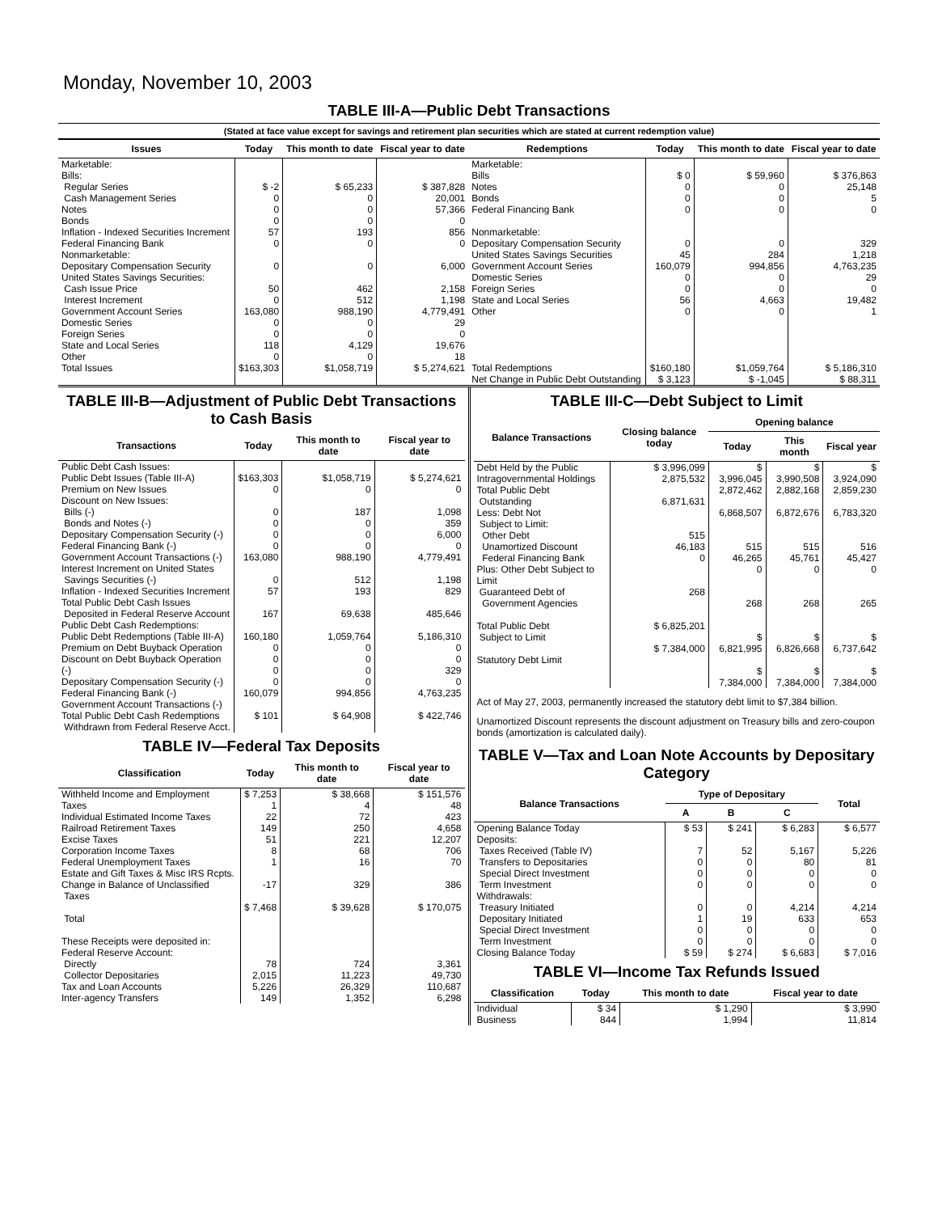Monday, November 10, 2003
TABLE III-A—Public Debt Transactions
(Stated at face value except for savings and retirement plan securities which are stated at current redemption value)
| Issues | Today | This month to date | Fiscal year to date | Redemptions | Today | This month to date | Fiscal year to date |
| --- | --- | --- | --- | --- | --- | --- | --- |
| Marketable: Bills: Regular Series Cash Management Series Notes Bonds Inflation - Indexed Securities Increment Federal Financing Bank Nonmarketable: Depositary Compensation Security United States Savings Securities: Cash Issue Price Interest Increment Government Account Series Domestic Series Foreign Series State and Local Series Other | $ -2 0 0 0 57 0 0 50 0 163,080 0 0 118 0 | $ 65,233 0 0 0 193 0 0 462 512 988,190 0 0 4,129 0 | $ 387,828 20,001 57,366 0 856 0 6,000 2,158 1,198 4,779,491 29 0 19,676 18 | Marketable: Bills Notes Bonds Federal Financing Bank Nonmarketable: Depositary Compensation Security United States Savings Securities Government Account Series Domestic Series Foreign Series State and Local Series Other | $ 0 0 0 0 0 45 160,079 0 0 56 0 | $ 59,960 0 0 0 0 284 994,856 0 0 4,663 0 | $ 376,863 25,148 5 0 329 1,218 4,763,235 29 0 19,482 1 |
| Total Issues | $163,303 | $1,058,719 | $ 5,274,621 | Total Redemptions | $160,180 | $1,059,764 | $ 5,186,310 |
| | | | | Net Change in Public Debt Outstanding | $ 3,123 | $ -1,045 | $ 88,311 |
TABLE III-B—Adjustment of Public Debt Transactions to Cash Basis
| Transactions | Today | This month to date | Fiscal year to date |
| --- | --- | --- | --- |
| Public Debt Cash Issues: Public Debt Issues (Table III-A) Premium on New Issues Discount on New Issues: Bills (-) Bonds and Notes (-) Depositary Compensation Security (-) Federal Financing Bank (-) Government Account Transactions (-) Interest Increment on United States Savings Securities (-) Inflation - Indexed Securities Increment Total Public Debt Cash Issues Deposited in Federal Reserve Account | $163,303 0 0 0 0 0 163,080 0 57 167 | $1,058,719 0 187 0 0 0 988,190 512 193 69,638 | $ 5,274,621 0 1,098 359 6,000 0 4,779,491 1,198 829 485,646 |
| Public Debt Cash Redemptions: Public Debt Redemptions (Table III-A) Premium on Debt Buyback Operation Discount on Debt Buyback Operation (-) Depositary Compensation Security (-) Federal Financing Bank (-) Government Account Transactions (-) Total Public Debt Cash Redemptions Withdrawn from Federal Reserve Acct. | 160,180 0 0 0 0 160,079 $ 101 | 1,059,764 0 0 0 0 994,856 $ 64,908 | 5,186,310 0 0 329 0 4,763,235 $ 422,746 |
TABLE IV—Federal Tax Deposits
| Classification | Today | This month to date | Fiscal year to date |
| --- | --- | --- | --- |
| Withheld Income and Employment Taxes Individual Estimated Income Taxes Railroad Retirement Taxes Excise Taxes Corporation Income Taxes Federal Unemployment Taxes Estate and Gift Taxes & Misc IRS Rcpts. Change in Balance of Unclassified Taxes Total | $ 7,253 1 22 149 51 8 1 -17 $ 7,468 | $ 38,668 4 72 250 221 68 16 329 $ 39,628 | $ 151,576 48 423 4,658 12,207 706 70 386 $ 170,075 |
| These Receipts were deposited in: Federal Reserve Account: Directly Collector Depositaries Tax and Loan Accounts Inter-agency Transfers | 78 2,015 5,226 149 | 724 11,223 26,329 1,352 | 3,361 49,730 110,687 6,298 |
TABLE III-C—Debt Subject to Limit
| Balance Transactions | Closing balance today | Opening balance | | |
| --- | --- | --- | --- | --- |
| | | Today | This month | Fiscal year |
| Debt Held by the Public Intragovernmental Holdings Total Public Debt Outstanding Less: Debt Not Subject to Limit: Other Debt Unamortized Discount Federal Financing Bank Plus: Other Debt Subject to Limit Guaranteed Debt of Government Agencies Total Public Debt Subject to Limit Statutory Debt Limit | $ 3,996,099 2,875,532 6,871,631 515 46,183 0 268 $ 6,825,201 $ 7,384,000 | $ 3,996,045 2,872,462 6,868,507 515 46,265 0 268 $ 6,821,995 $ 7,384,000 | $ 3,990,508 2,882,168 6,872,676 515 45,761 0 268 $ 6,826,668 $ 7,384,000 | $ 3,924,090 2,859,230 6,783,320 516 45,427 0 265 $ 6,737,642 $ 7,384,000 |
Act of May 27, 2003, permanently increased the statutory debt limit to $7,384 billion.
Unamortized Discount represents the discount adjustment on Treasury bills and zero-coupon bonds (amortization is calculated daily).
TABLE V—Tax and Loan Note Accounts by Depositary Category
| Balance Transactions | Type of Depositary | | | Total |
| --- | --- | --- | --- | --- |
| | A | B | C | |
| Opening Balance Today Deposits: Taxes Received (Table IV) Transfers to Depositaries Special Direct Investment Term Investment Withdrawals: Treasury Initiated Depositary Initiated Special Direct Investment Term Investment Closing Balance Today | $ 53 7 0 0 0 0 1 0 0 $ 59 | $ 241 52 0 0 0 0 19 0 0 $ 274 | $ 6,283 5,167 80 0 0 4,214 633 0 0 $ 6,683 | $ 6,577 5,226 81 0 0 4,214 653 0 0 $ 7,016 |
TABLE VI—Income Tax Refunds Issued
| Classification | Today | This month to date | Fiscal year to date |
| --- | --- | --- | --- |
| Individual Business | $ 34 844 | $ 1,290 1,994 | $ 3,990 11,814 |